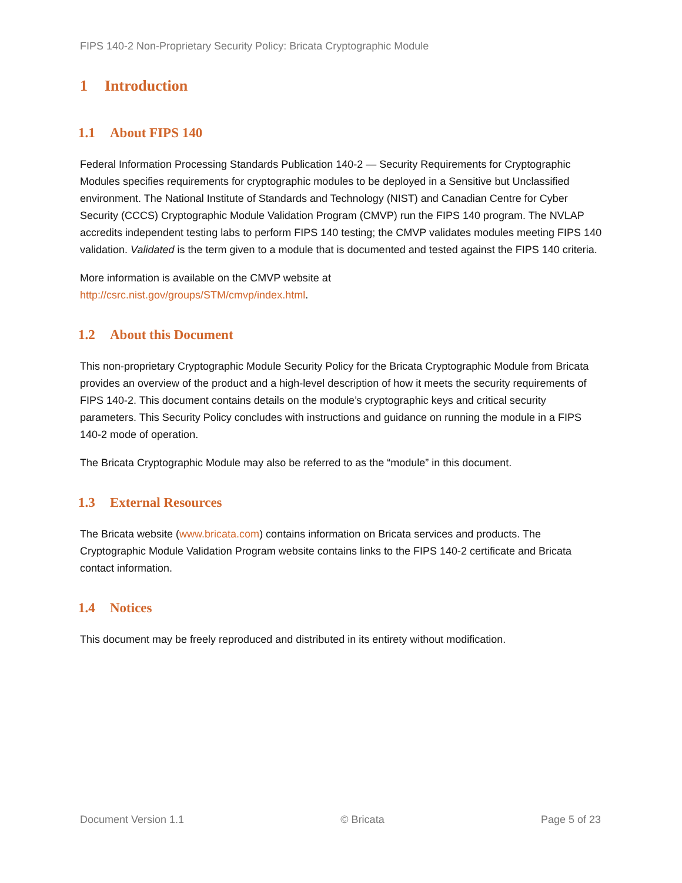FIPS 140-2 Non-Proprietary Security Policy: Bricata Cryptographic Module
1 Introduction
1.1 About FIPS 140
Federal Information Processing Standards Publication 140-2 — Security Requirements for Cryptographic Modules specifies requirements for cryptographic modules to be deployed in a Sensitive but Unclassified environment. The National Institute of Standards and Technology (NIST) and Canadian Centre for Cyber Security (CCCS) Cryptographic Module Validation Program (CMVP) run the FIPS 140 program. The NVLAP accredits independent testing labs to perform FIPS 140 testing; the CMVP validates modules meeting FIPS 140 validation. Validated is the term given to a module that is documented and tested against the FIPS 140 criteria.
More information is available on the CMVP website at
http://csrc.nist.gov/groups/STM/cmvp/index.html.
1.2 About this Document
This non-proprietary Cryptographic Module Security Policy for the Bricata Cryptographic Module from Bricata provides an overview of the product and a high-level description of how it meets the security requirements of FIPS 140-2. This document contains details on the module’s cryptographic keys and critical security parameters. This Security Policy concludes with instructions and guidance on running the module in a FIPS 140-2 mode of operation.
The Bricata Cryptographic Module may also be referred to as the “module” in this document.
1.3 External Resources
The Bricata website (www.bricata.com) contains information on Bricata services and products. The Cryptographic Module Validation Program website contains links to the FIPS 140-2 certificate and Bricata contact information.
1.4 Notices
This document may be freely reproduced and distributed in its entirety without modification.
Document Version 1.1 © Bricata Page 5 of 23